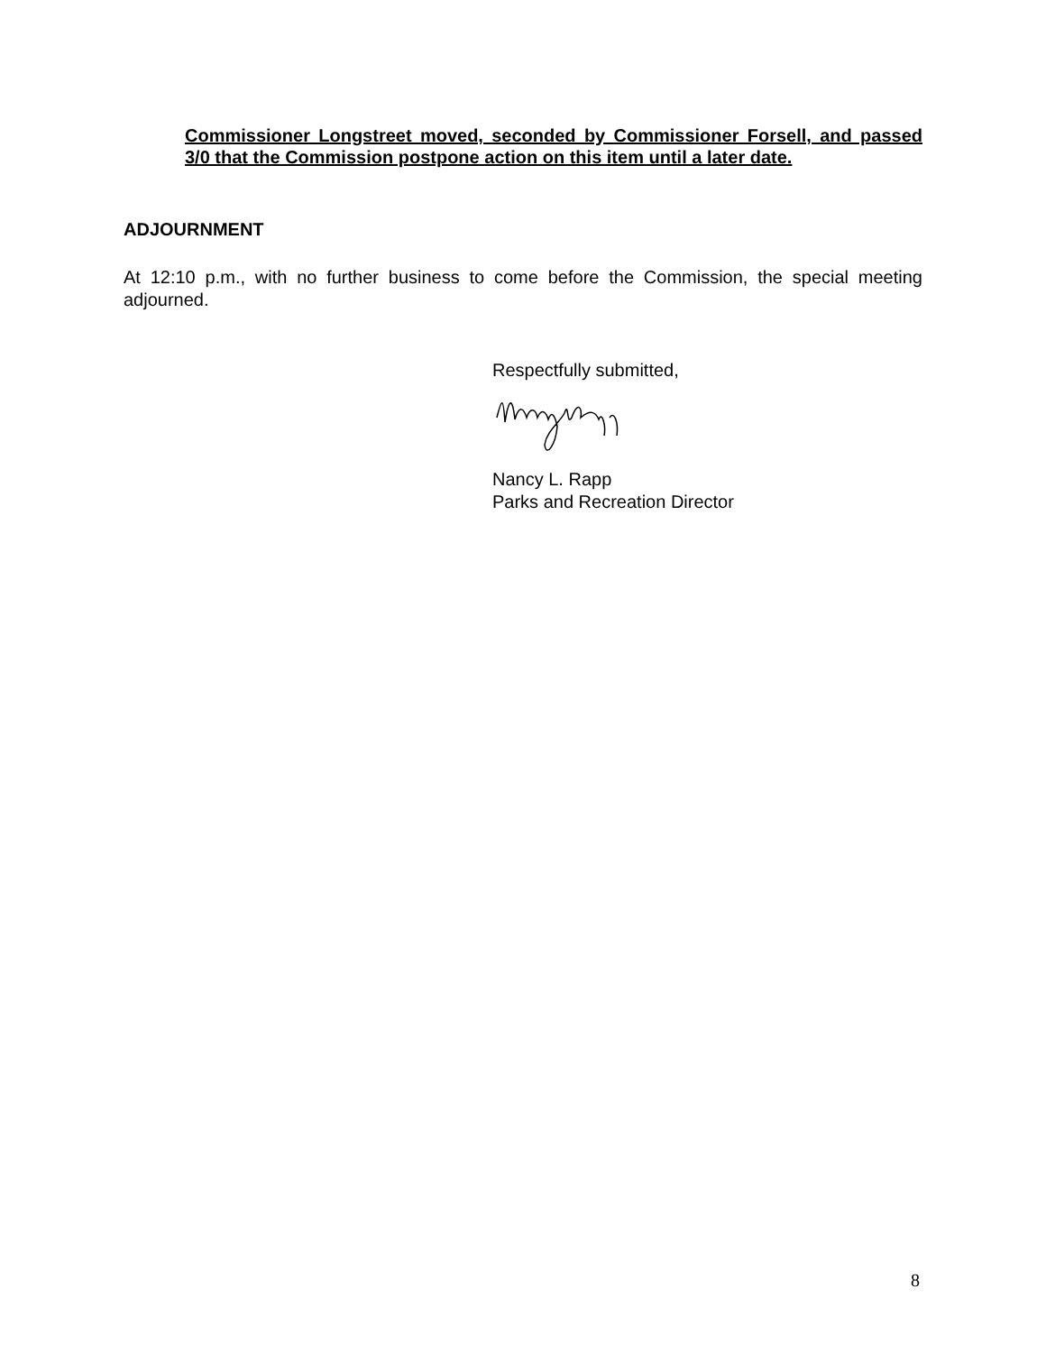Commissioner Longstreet moved, seconded by Commissioner Forsell, and passed 3/0 that the Commission postpone action on this item until a later date.
ADJOURNMENT
At 12:10 p.m., with no further business to come before the Commission, the special meeting adjourned.
Respectfully submitted,
Nancy L. Rapp
Parks and Recreation Director
8